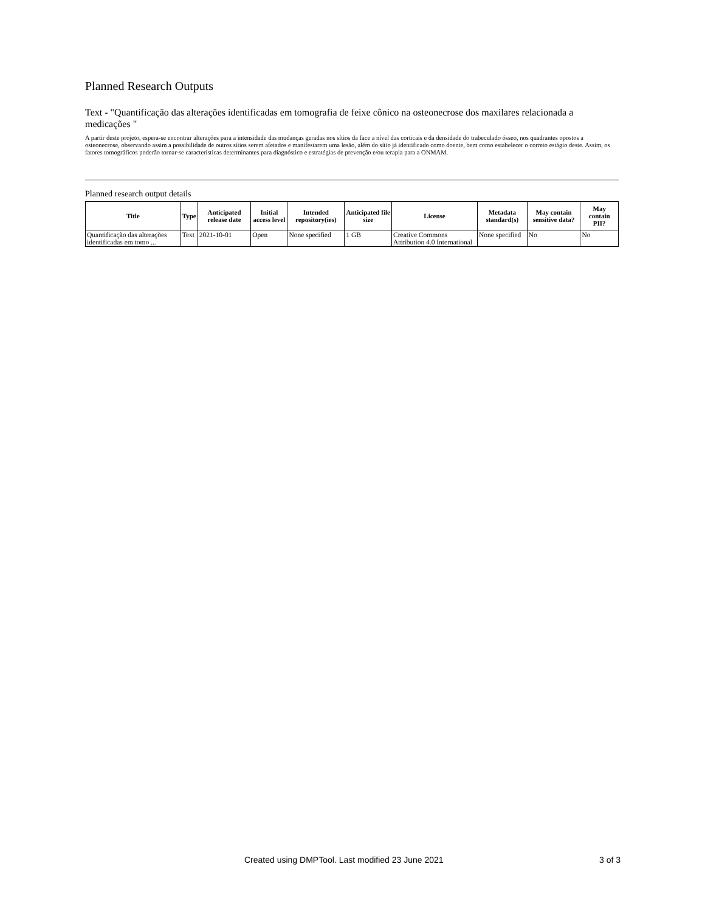Planned Research Outputs
Text - "Quantificação das alterações identificadas em tomografia de feixe cônico na osteonecrose dos maxilares relacionada a medicações "
A partir deste projeto, espera-se encontrar alterações para a intensidade das mudanças geradas nos sítios da face a nível das corticais e da densidade do trabeculado ósseo, nos quadrantes opostos a osteonecrose, observando assim a possibilidade de outros sítios serem afetados e manifestarem uma lesão, além do sítio já identificado como doente, bem como estabelecer o correto estágio deste. Assim, os fatores tomográficos poderão tornar-se características determinantes para diagnóstico e estratégias de prevenção e/ou terapia para a ONMAM.
Planned research output details
| Title | Type | Anticipated release date | Initial access level | Intended repository(ies) | Anticipated file size | License | Metadata standard(s) | May contain sensitive data? | May contain PII? |
| --- | --- | --- | --- | --- | --- | --- | --- | --- | --- |
| Quantificação das alterações identificadas em tomo ... | Text | 2021-10-01 | Open | None specified | 1 GB | Creative Commons Attribution 4.0 International | None specified | No | No |
Created using DMPTool. Last modified 23 June 2021 3 of 3